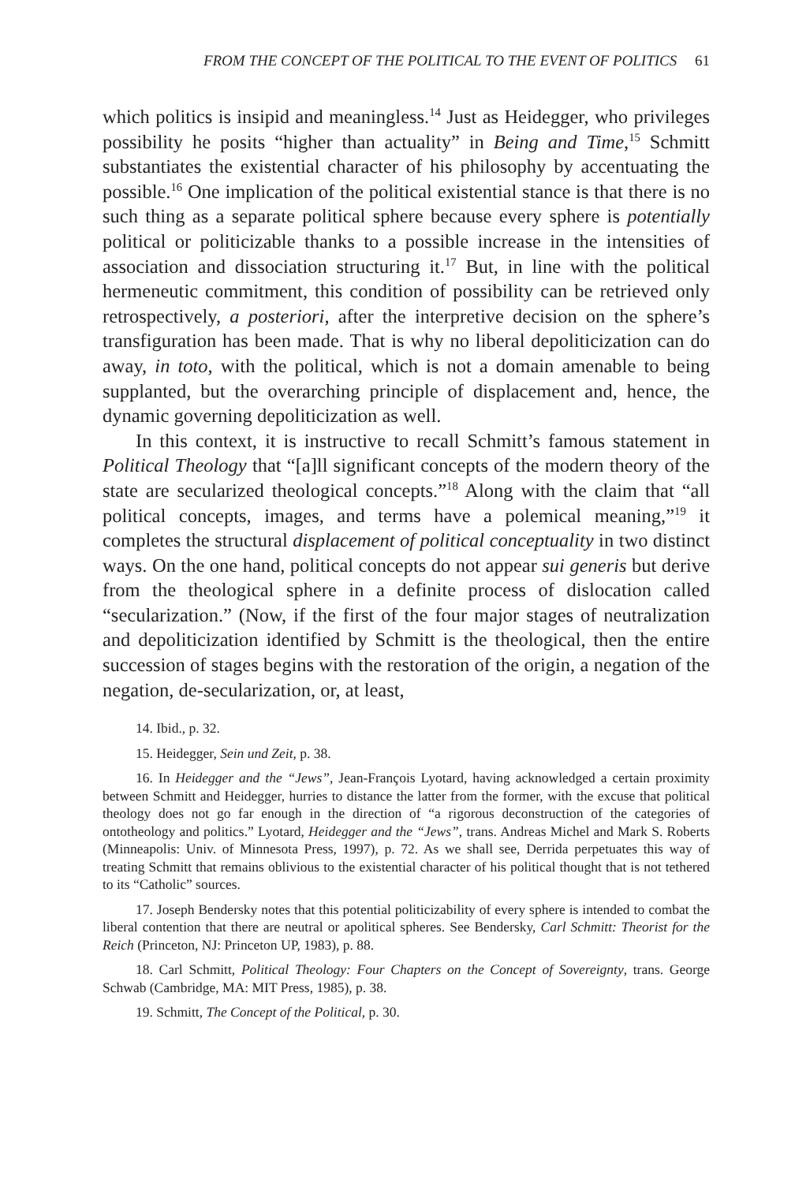FROM THE CONCEPT OF THE POLITICAL TO THE EVENT OF POLITICS 61
which politics is insipid and meaningless.<sup>14</sup> Just as Heidegger, who privileges possibility he posits “higher than actuality” in Being and Time,<sup>15</sup> Schmitt substantiates the existential character of his philosophy by accentuating the possible.<sup>16</sup> One implication of the political existential stance is that there is no such thing as a separate political sphere because every sphere is potentially political or politicizable thanks to a possible increase in the intensities of association and dissociation structuring it.<sup>17</sup> But, in line with the political hermeneutic commitment, this condition of possibility can be retrieved only retrospectively, a posteriori, after the interpretive decision on the sphere’s transfiguration has been made. That is why no liberal depoliticization can do away, in toto, with the political, which is not a domain amenable to being supplanted, but the overarching principle of displacement and, hence, the dynamic governing depoliticization as well.
In this context, it is instructive to recall Schmitt’s famous statement in Political Theology that “[a]ll significant concepts of the modern theory of the state are secularized theological concepts.”<sup>18</sup> Along with the claim that “all political concepts, images, and terms have a polemical meaning,”<sup>19</sup> it completes the structural displacement of political conceptuality in two distinct ways. On the one hand, political concepts do not appear sui generis but derive from the theological sphere in a definite process of dislocation called “secularization.” (Now, if the first of the four major stages of neutralization and depoliticization identified by Schmitt is the theological, then the entire succession of stages begins with the restoration of the origin, a negation of the negation, de-secularization, or, at least,
14. Ibid., p. 32.
15. Heidegger, Sein und Zeit, p. 38.
16. In Heidegger and the “Jews”, Jean-François Lyotard, having acknowledged a certain proximity between Schmitt and Heidegger, hurries to distance the latter from the former, with the excuse that political theology does not go far enough in the direction of “a rigorous deconstruction of the categories of ontotheology and politics.” Lyotard, Heidegger and the “Jews”, trans. Andreas Michel and Mark S. Roberts (Minneapolis: Univ. of Minnesota Press, 1997), p. 72. As we shall see, Derrida perpetuates this way of treating Schmitt that remains oblivious to the existential character of his political thought that is not tethered to its “Catholic” sources.
17. Joseph Bendersky notes that this potential politicizability of every sphere is intended to combat the liberal contention that there are neutral or apolitical spheres. See Bendersky, Carl Schmitt: Theorist for the Reich (Princeton, NJ: Princeton UP, 1983), p. 88.
18. Carl Schmitt, Political Theology: Four Chapters on the Concept of Sovereignty, trans. George Schwab (Cambridge, MA: MIT Press, 1985), p. 38.
19. Schmitt, The Concept of the Political, p. 30.